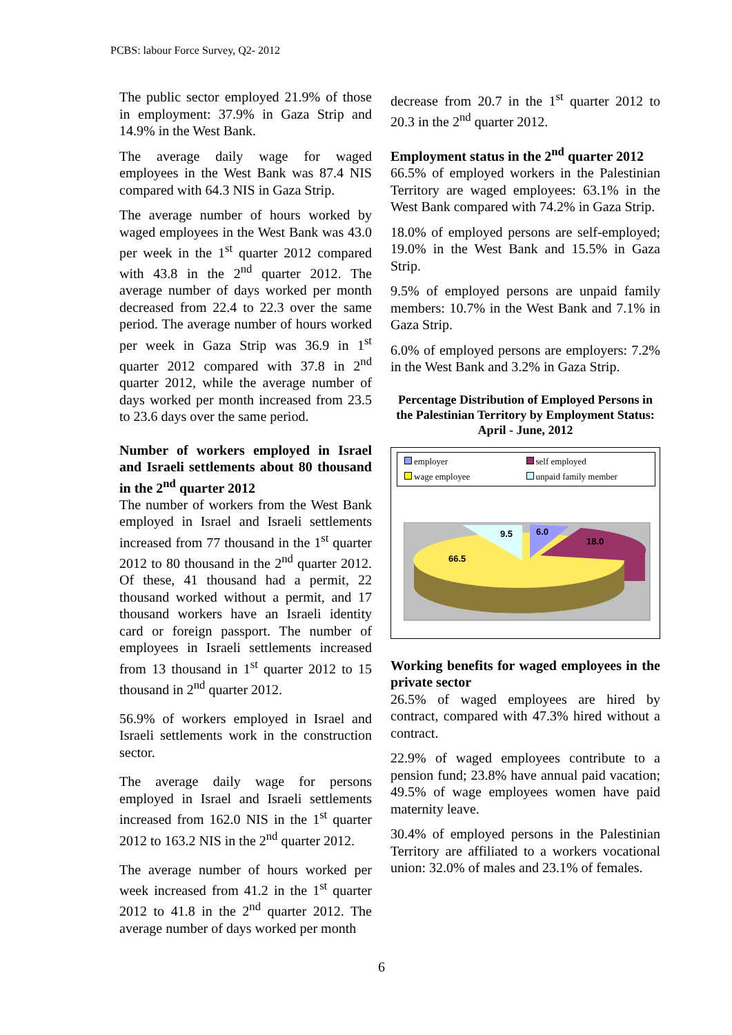PCBS: labour Force Survey, Q2- 2012
The public sector employed 21.9% of those in employment: 37.9% in Gaza Strip and 14.9% in the West Bank.
The average daily wage for waged employees in the West Bank was 87.4 NIS compared with 64.3 NIS in Gaza Strip.
The average number of hours worked by waged employees in the West Bank was 43.0 per week in the 1<sup>st</sup> quarter 2012 compared with 43.8 in the 2<sup>nd</sup> quarter 2012. The average number of days worked per month decreased from 22.4 to 22.3 over the same period. The average number of hours worked per week in Gaza Strip was 36.9 in 1<sup>st</sup> quarter 2012 compared with 37.8 in 2<sup>nd</sup> quarter 2012, while the average number of days worked per month increased from 23.5 to 23.6 days over the same period.
Number of workers employed in Israel and Israeli settlements about 80 thousand in the 2<sup>nd</sup> quarter 2012
The number of workers from the West Bank employed in Israel and Israeli settlements increased from 77 thousand in the 1<sup>st</sup> quarter 2012 to 80 thousand in the 2<sup>nd</sup> quarter 2012. Of these, 41 thousand had a permit, 22 thousand worked without a permit, and 17 thousand workers have an Israeli identity card or foreign passport. The number of employees in Israeli settlements increased from 13 thousand in 1<sup>st</sup> quarter 2012 to 15 thousand in 2<sup>nd</sup> quarter 2012.
56.9% of workers employed in Israel and Israeli settlements work in the construction sector.
The average daily wage for persons employed in Israel and Israeli settlements increased from 162.0 NIS in the 1<sup>st</sup> quarter 2012 to 163.2 NIS in the 2<sup>nd</sup> quarter 2012.
The average number of hours worked per week increased from 41.2 in the 1<sup>st</sup> quarter 2012 to 41.8 in the 2<sup>nd</sup> quarter 2012. The average number of days worked per month
decrease from 20.7 in the 1<sup>st</sup> quarter 2012 to 20.3 in the 2<sup>nd</sup> quarter 2012.
Employment status in the 2<sup>nd</sup> quarter 2012
66.5% of employed workers in the Palestinian Territory are waged employees: 63.1% in the West Bank compared with 74.2% in Gaza Strip.
18.0% of employed persons are self-employed; 19.0% in the West Bank and 15.5% in Gaza Strip.
9.5% of employed persons are unpaid family members: 10.7% in the West Bank and 7.1% in Gaza Strip.
6.0% of employed persons are employers: 7.2% in the West Bank and 3.2% in Gaza Strip.
Percentage Distribution of Employed Persons in the Palestinian Territory by Employment Status: April - June, 2012
employer self employed wage employee unpaid family member
9.5
6.0
18.0
66.5
Working benefits for waged employees in the private sector
26.5% of waged employees are hired by contract, compared with 47.3% hired without a contract.
22.9% of waged employees contribute to a pension fund; 23.8% have annual paid vacation; 49.5% of wage employees women have paid maternity leave.
30.4% of employed persons in the Palestinian Territory are affiliated to a workers vocational union: 32.0% of males and 23.1% of females.
6